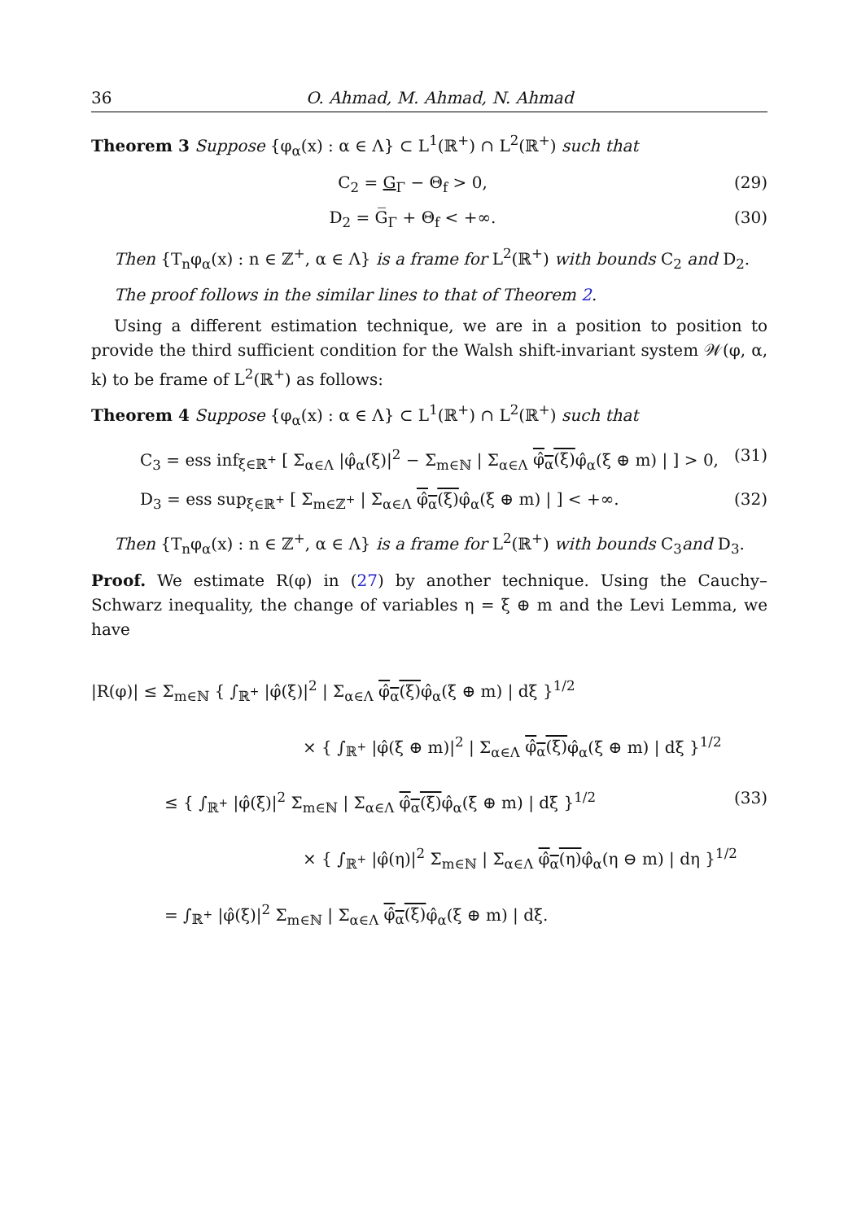36 O. Ahmad, M. Ahmad, N. Ahmad
Theorem 3 Suppose {φ<sub>α</sub>(x) : α ∈ Λ} ⊂ L<sup>1</sup>(ℝ<sup>+</sup>) ∩ L<sup>2</sup>(ℝ<sup>+</sup>) such that
C<sub>2</sub> = G<sub>Γ</sub> − Θ<sub>f</sub> > 0, (29)
D<sub>2</sub> = G̅<sub>Γ</sub> + Θ<sub>f</sub> < +∞. (30)
Then {T<sub>n</sub>φ<sub>α</sub>(x) : n ∈ ℤ<sup>+</sup>, α ∈ Λ} is a frame for L<sup>2</sup>(ℝ<sup>+</sup>) with bounds C<sub>2</sub> and D<sub>2</sub>.
The proof follows in the similar lines to that of Theorem 2.
Using a different estimation technique, we are in a position to position to provide the third sufficient condition for the Walsh shift-invariant system 𝒲(φ, α, k) to be frame of L<sup>2</sup>(ℝ<sup>+</sup>) as follows:
Theorem 4 Suppose {φ<sub>α</sub>(x) : α ∈ Λ} ⊂ L<sup>1</sup>(ℝ<sup>+</sup>) ∩ L<sup>2</sup>(ℝ<sup>+</sup>) such that
C<sub>3</sub> = ess inf<sub>ξ∈ℝ<sup>+</sup></sub> [ Σ<sub>α∈Λ</sub> |φ̂<sub>α</sub>(ξ)|<sup>2</sup> − Σ<sub>m∈ℕ</sub> | Σ<sub>α∈Λ</sub> φ̂<sub>α</sub>(ξ) φ̂<sub>α</sub>(ξ ⊕ m) | ] > 0, (31)
D<sub>3</sub> = ess sup<sub>ξ∈ℝ<sup>+</sup></sub> [ Σ<sub>m∈ℤ<sup>+</sup></sub> | Σ<sub>α∈Λ</sub> φ̂<sub>α</sub>(ξ) φ̂<sub>α</sub>(ξ ⊕ m) | ] < +∞. (32)
Then {T<sub>n</sub>φ<sub>α</sub>(x) : n ∈ ℤ<sup>+</sup>, α ∈ Λ} is a frame for L<sup>2</sup>(ℝ<sup>+</sup>) with bounds C<sub>3</sub>and D<sub>3</sub>.
Proof. We estimate R(φ) in (27) by another technique. Using the Cauchy–Schwarz inequality, the change of variables η = ξ ⊕ m and the Levi Lemma, we have
|R(φ)| ≤ Σ<sub>m∈ℕ</sub> { ∫<sub>ℝ<sup>+</sup></sub> |φ̂(ξ)|<sup>2</sup> | Σ<sub>α∈Λ</sub> φ̂<sub>α</sub>(ξ) φ̂<sub>α</sub>(ξ ⊕ m) | dξ }<sup>1/2</sup>
× { ∫<sub>ℝ<sup>+</sup></sub> |φ̂(ξ ⊕ m)|<sup>2</sup> | Σ<sub>α∈Λ</sub> φ̂<sub>α</sub>(ξ) φ̂<sub>α</sub>(ξ ⊕ m) | dξ }<sup>1/2</sup>
≤ { ∫<sub>ℝ<sup>+</sup></sub> |φ̂(ξ)|<sup>2</sup> Σ<sub>m∈ℕ</sub> | Σ<sub>α∈Λ</sub> φ̂<sub>α</sub>(ξ) φ̂<sub>α</sub>(ξ ⊕ m) | dξ }<sup>1/2</sup> (33)
× { ∫<sub>ℝ<sup>+</sup></sub> |φ̂(η)|<sup>2</sup> Σ<sub>m∈ℕ</sub> | Σ<sub>α∈Λ</sub> φ̂<sub>α</sub>(η) φ̂<sub>α</sub>(η ⊖ m) | dη }<sup>1/2</sup>
= ∫<sub>ℝ<sup>+</sup></sub> |φ̂(ξ)|<sup>2</sup> Σ<sub>m∈ℕ</sub> | Σ<sub>α∈Λ</sub> φ̂<sub>α</sub>(ξ) φ̂<sub>α</sub>(ξ ⊕ m) | dξ.